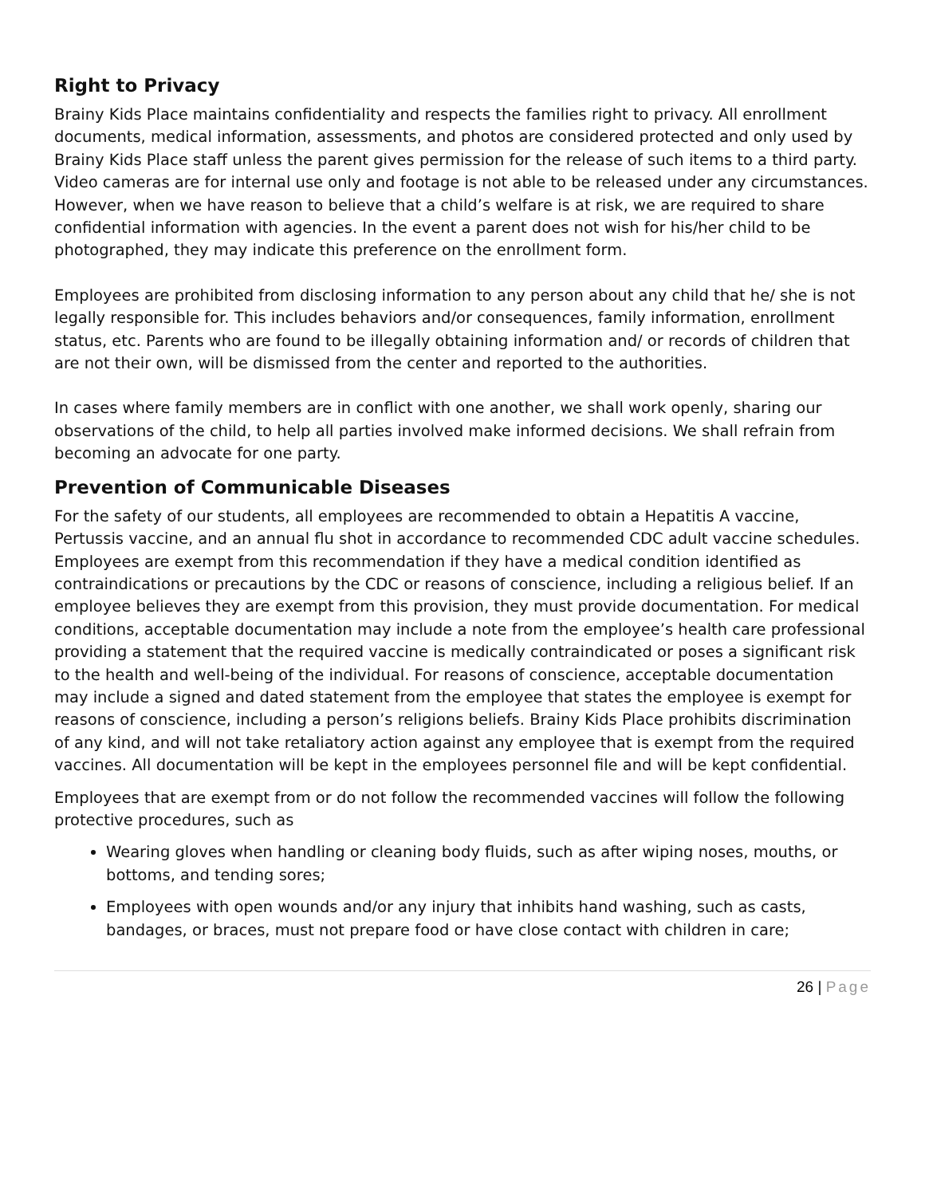Right to Privacy
Brainy Kids Place maintains confidentiality and respects the families right to privacy. All enrollment documents, medical information, assessments, and photos are considered protected and only used by Brainy Kids Place staff unless the parent gives permission for the release of such items to a third party. Video cameras are for internal use only and footage is not able to be released under any circumstances. However, when we have reason to believe that a child’s welfare is at risk, we are required to share confidential information with agencies. In the event a parent does not wish for his/her child to be photographed, they may indicate this preference on the enrollment form.
Employees are prohibited from disclosing information to any person about any child that he/ she is not legally responsible for. This includes behaviors and/or consequences, family information, enrollment status, etc. Parents who are found to be illegally obtaining information and/ or records of children that are not their own, will be dismissed from the center and reported to the authorities.
In cases where family members are in conflict with one another, we shall work openly, sharing our observations of the child, to help all parties involved make informed decisions. We shall refrain from becoming an advocate for one party.
Prevention of Communicable Diseases
For the safety of our students, all employees are recommended to obtain a Hepatitis A vaccine, Pertussis vaccine, and an annual flu shot in accordance to recommended CDC adult vaccine schedules. Employees are exempt from this recommendation if they have a medical condition identified as contraindications or precautions by the CDC or reasons of conscience, including a religious belief. If an employee believes they are exempt from this provision, they must provide documentation. For medical conditions, acceptable documentation may include a note from the employee’s health care professional providing a statement that the required vaccine is medically contraindicated or poses a significant risk to the health and well-being of the individual. For reasons of conscience, acceptable documentation may include a signed and dated statement from the employee that states the employee is exempt for reasons of conscience, including a person’s religions beliefs. Brainy Kids Place prohibits discrimination of any kind, and will not take retaliatory action against any employee that is exempt from the required vaccines. All documentation will be kept in the employees personnel file and will be kept confidential.
Employees that are exempt from or do not follow the recommended vaccines will follow the following protective procedures, such as
Wearing gloves when handling or cleaning body fluids, such as after wiping noses, mouths, or bottoms, and tending sores;
Employees with open wounds and/or any injury that inhibits hand washing, such as casts, bandages, or braces, must not prepare food or have close contact with children in care;
26 | Page